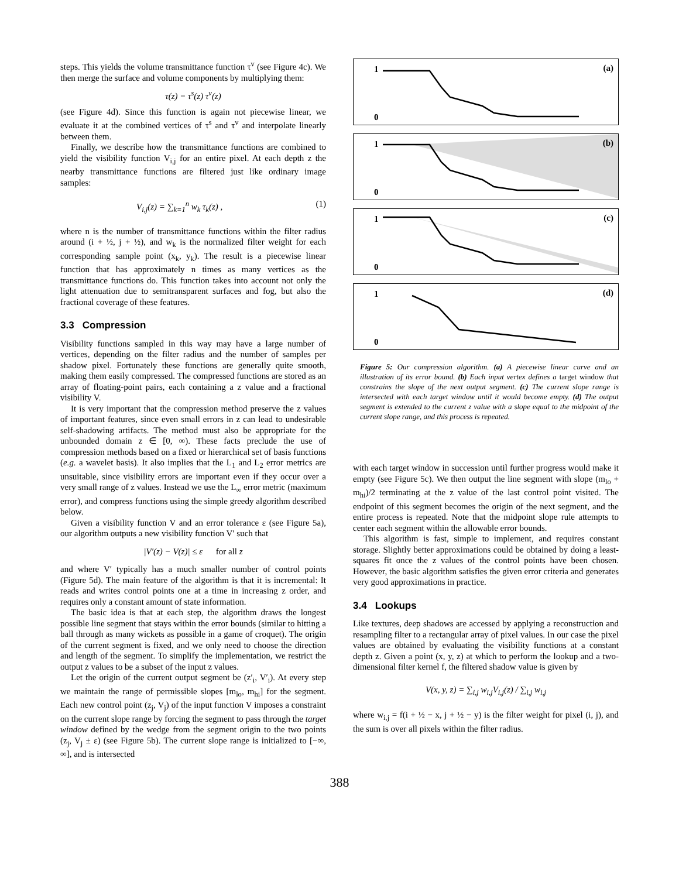steps. This yields the volume transmittance function τ<sup>v</sup> (see Figure 4c). We then merge the surface and volume components by multiplying them:
τ(z) = τ<sup>s</sup>(z) τ<sup>v</sup>(z)
(see Figure 4d). Since this function is again not piecewise linear, we evaluate it at the combined vertices of τ<sup>s</sup> and τ<sup>v</sup> and interpolate linearly between them.
Finally, we describe how the transmittance functions are combined to yield the visibility function V<sub>i,j</sub> for an entire pixel. At each depth z the nearby transmittance functions are filtered just like ordinary image samples:
V<sub>i,j</sub>(z) = ∑<sub>k=1</sub><sup>n</sup> w<sub>k</sub> τ<sub>k</sub>(z) , (1)
where n is the number of transmittance functions within the filter radius around (i + ½, j + ½), and w<sub>k</sub> is the normalized filter weight for each corresponding sample point (x<sub>k</sub>, y<sub>k</sub>). The result is a piecewise linear function that has approximately n times as many vertices as the transmittance functions do. This function takes into account not only the light attenuation due to semitransparent surfaces and fog, but also the fractional coverage of these features.
3.3 Compression
Visibility functions sampled in this way may have a large number of vertices, depending on the filter radius and the number of samples per shadow pixel. Fortunately these functions are generally quite smooth, making them easily compressed. The compressed functions are stored as an array of floating-point pairs, each containing a z value and a fractional visibility V.
It is very important that the compression method preserve the z values of important features, since even small errors in z can lead to undesirable self-shadowing artifacts. The method must also be appropriate for the unbounded domain z ∈ [0, ∞). These facts preclude the use of compression methods based on a fixed or hierarchical set of basis functions (e.g. a wavelet basis). It also implies that the L<sub>1</sub> and L<sub>2</sub> error metrics are unsuitable, since visibility errors are important even if they occur over a very small range of z values. Instead we use the L<sub>∞</sub> error metric (maximum error), and compress functions using the simple greedy algorithm described below.
Given a visibility function V and an error tolerance ε (see Figure 5a), our algorithm outputs a new visibility function V′ such that
|V′(z) − V(z)| ≤ ε for all z
and where V′ typically has a much smaller number of control points (Figure 5d). The main feature of the algorithm is that it is incremental: It reads and writes control points one at a time in increasing z order, and requires only a constant amount of state information.
The basic idea is that at each step, the algorithm draws the longest possible line segment that stays within the error bounds (similar to hitting a ball through as many wickets as possible in a game of croquet). The origin of the current segment is fixed, and we only need to choose the direction and length of the segment. To simplify the implementation, we restrict the output z values to be a subset of the input z values.
Let the origin of the current output segment be (z′<sub>i</sub>, V′<sub>i</sub>). At every step we maintain the range of permissible slopes [m<sub>lo</sub>, m<sub>hi</sub>] for the segment. Each new control point (z<sub>j</sub>, V<sub>j</sub>) of the input function V imposes a constraint on the current slope range by forcing the segment to pass through the target window defined by the wedge from the segment origin to the two points (z<sub>j</sub>, V<sub>j</sub> ± ε) (see Figure 5b). The current slope range is initialized to [−∞, ∞], and is intersected
1 (a)
0
1 (b)
0
1 (c)
0
1 (d)
0
Figure 5: Our compression algorithm. (a) A piecewise linear curve and an illustration of its error bound. (b) Each input vertex defines a target window that constrains the slope of the next output segment. (c) The current slope range is intersected with each target window until it would become empty. (d) The output segment is extended to the current z value with a slope equal to the midpoint of the current slope range, and this process is repeated.
with each target window in succession until further progress would make it empty (see Figure 5c). We then output the line segment with slope (m<sub>lo</sub> + m<sub>hi</sub>)/2 terminating at the z value of the last control point visited. The endpoint of this segment becomes the origin of the next segment, and the entire process is repeated. Note that the midpoint slope rule attempts to center each segment within the allowable error bounds.
This algorithm is fast, simple to implement, and requires constant storage. Slightly better approximations could be obtained by doing a least-squares fit once the z values of the control points have been chosen. However, the basic algorithm satisfies the given error criteria and generates very good approximations in practice.
3.4 Lookups
Like textures, deep shadows are accessed by applying a reconstruction and resampling filter to a rectangular array of pixel values. In our case the pixel values are obtained by evaluating the visibility functions at a constant depth z. Given a point (x, y, z) at which to perform the lookup and a two-dimensional filter kernel f, the filtered shadow value is given by
V(x, y, z) = ∑<sub>i,j</sub> w<sub>i,j</sub>V<sub>i,j</sub>(z) / ∑<sub>i,j</sub> w<sub>i,j</sub>
where w<sub>i,j</sub> = f(i + ½ − x, j + ½ − y) is the filter weight for pixel (i, j), and the sum is over all pixels within the filter radius.
388